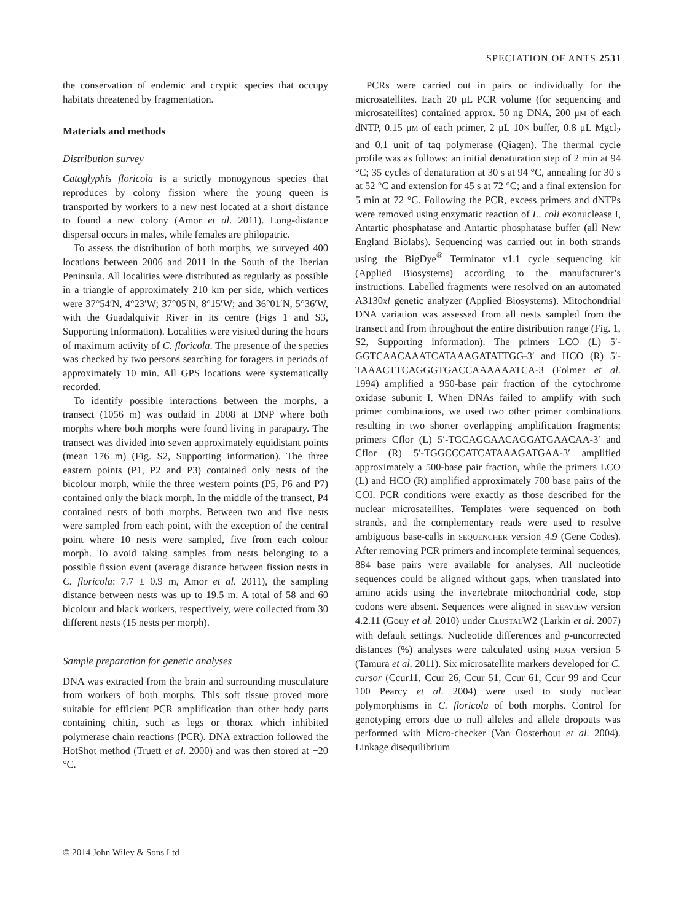SPECIATION OF ANTS 2531
the conservation of endemic and cryptic species that occupy habitats threatened by fragmentation.
Materials and methods
Distribution survey
Cataglyphis floricola is a strictly monogynous species that reproduces by colony fission where the young queen is transported by workers to a new nest located at a short distance to found a new colony (Amor et al. 2011). Long-distance dispersal occurs in males, while females are philopatric.
To assess the distribution of both morphs, we surveyed 400 locations between 2006 and 2011 in the South of the Iberian Peninsula. All localities were distributed as regularly as possible in a triangle of approximately 210 km per side, which vertices were 37°54′N, 4°23′W; 37°05′N, 8°15′W; and 36°01′N, 5°36′W, with the Guadalquivir River in its centre (Figs 1 and S3, Supporting Information). Localities were visited during the hours of maximum activity of C. floricola. The presence of the species was checked by two persons searching for foragers in periods of approximately 10 min. All GPS locations were systematically recorded.
To identify possible interactions between the morphs, a transect (1056 m) was outlaid in 2008 at DNP where both morphs where both morphs were found living in parapatry. The transect was divided into seven approximately equidistant points (mean 176 m) (Fig. S2, Supporting information). The three eastern points (P1, P2 and P3) contained only nests of the bicolour morph, while the three western points (P5, P6 and P7) contained only the black morph. In the middle of the transect, P4 contained nests of both morphs. Between two and five nests were sampled from each point, with the exception of the central point where 10 nests were sampled, five from each colour morph. To avoid taking samples from nests belonging to a possible fission event (average distance between fission nests in C. floricola: 7.7 ± 0.9 m, Amor et al. 2011), the sampling distance between nests was up to 19.5 m. A total of 58 and 60 bicolour and black workers, respectively, were collected from 30 different nests (15 nests per morph).
Sample preparation for genetic analyses
DNA was extracted from the brain and surrounding musculature from workers of both morphs. This soft tissue proved more suitable for efficient PCR amplification than other body parts containing chitin, such as legs or thorax which inhibited polymerase chain reactions (PCR). DNA extraction followed the HotShot method (Truett et al. 2000) and was then stored at −20 °C.
PCRs were carried out in pairs or individually for the microsatellites. Each 20 μL PCR volume (for sequencing and microsatellites) contained approx. 50 ng DNA, 200 μM of each dNTP, 0.15 μM of each primer, 2 μL 10× buffer, 0.8 μL Mgcl<sub>2</sub> and 0.1 unit of taq polymerase (Qiagen). The thermal cycle profile was as follows: an initial denaturation step of 2 min at 94 °C; 35 cycles of denaturation at 30 s at 94 °C, annealing for 30 s at 52 °C and extension for 45 s at 72 °C; and a final extension for 5 min at 72 °C. Following the PCR, excess primers and dNTPs were removed using enzymatic reaction of E. coli exonuclease I, Antartic phosphatase and Antartic phosphatase buffer (all New England Biolabs). Sequencing was carried out in both strands using the BigDye<sup>®</sup> Terminator v1.1 cycle sequencing kit (Applied Biosystems) according to the manufacturer’s instructions. Labelled fragments were resolved on an automated A3130xl genetic analyzer (Applied Biosystems). Mitochondrial DNA variation was assessed from all nests sampled from the transect and from throughout the entire distribution range (Fig. 1, S2, Supporting information). The primers LCO (L) 5′-GGTCAACAAATCATAAAGATATTGG-3′ and HCO (R) 5′-TAAACTTCAGGGTGACCAAAAAATCA-3 (Folmer et al. 1994) amplified a 950-base pair fraction of the cytochrome oxidase subunit I. When DNAs failed to amplify with such primer combinations, we used two other primer combinations resulting in two shorter overlapping amplification fragments; primers Cflor (L) 5′-TGCAGGAACAGGATGAACAA-3′ and Cflor (R) 5′-TGGCCCATCATAAAGATGAA-3′ amplified approximately a 500-base pair fraction, while the primers LCO (L) and HCO (R) amplified approximately 700 base pairs of the COI. PCR conditions were exactly as those described for the nuclear microsatellites. Templates were sequenced on both strands, and the complementary reads were used to resolve ambiguous base-calls in SEQUENCHER version 4.9 (Gene Codes). After removing PCR primers and incomplete terminal sequences, 884 base pairs were available for analyses. All nucleotide sequences could be aligned without gaps, when translated into amino acids using the invertebrate mitochondrial code, stop codons were absent. Sequences were aligned in SEAVIEW version 4.2.11 (Gouy et al. 2010) under CLUSTALW2 (Larkin et al. 2007) with default settings. Nucleotide differences and p-uncorrected distances (%) analyses were calculated using MEGA version 5 (Tamura et al. 2011). Six microsatellite markers developed for C. cursor (Ccur11, Ccur 26, Ccur 51, Ccur 61, Ccur 99 and Ccur 100 Pearcy et al. 2004) were used to study nuclear polymorphisms in C. floricola of both morphs. Control for genotyping errors due to null alleles and allele dropouts was performed with Micro-checker (Van Oosterhout et al. 2004). Linkage disequilibrium
© 2014 John Wiley & Sons Ltd